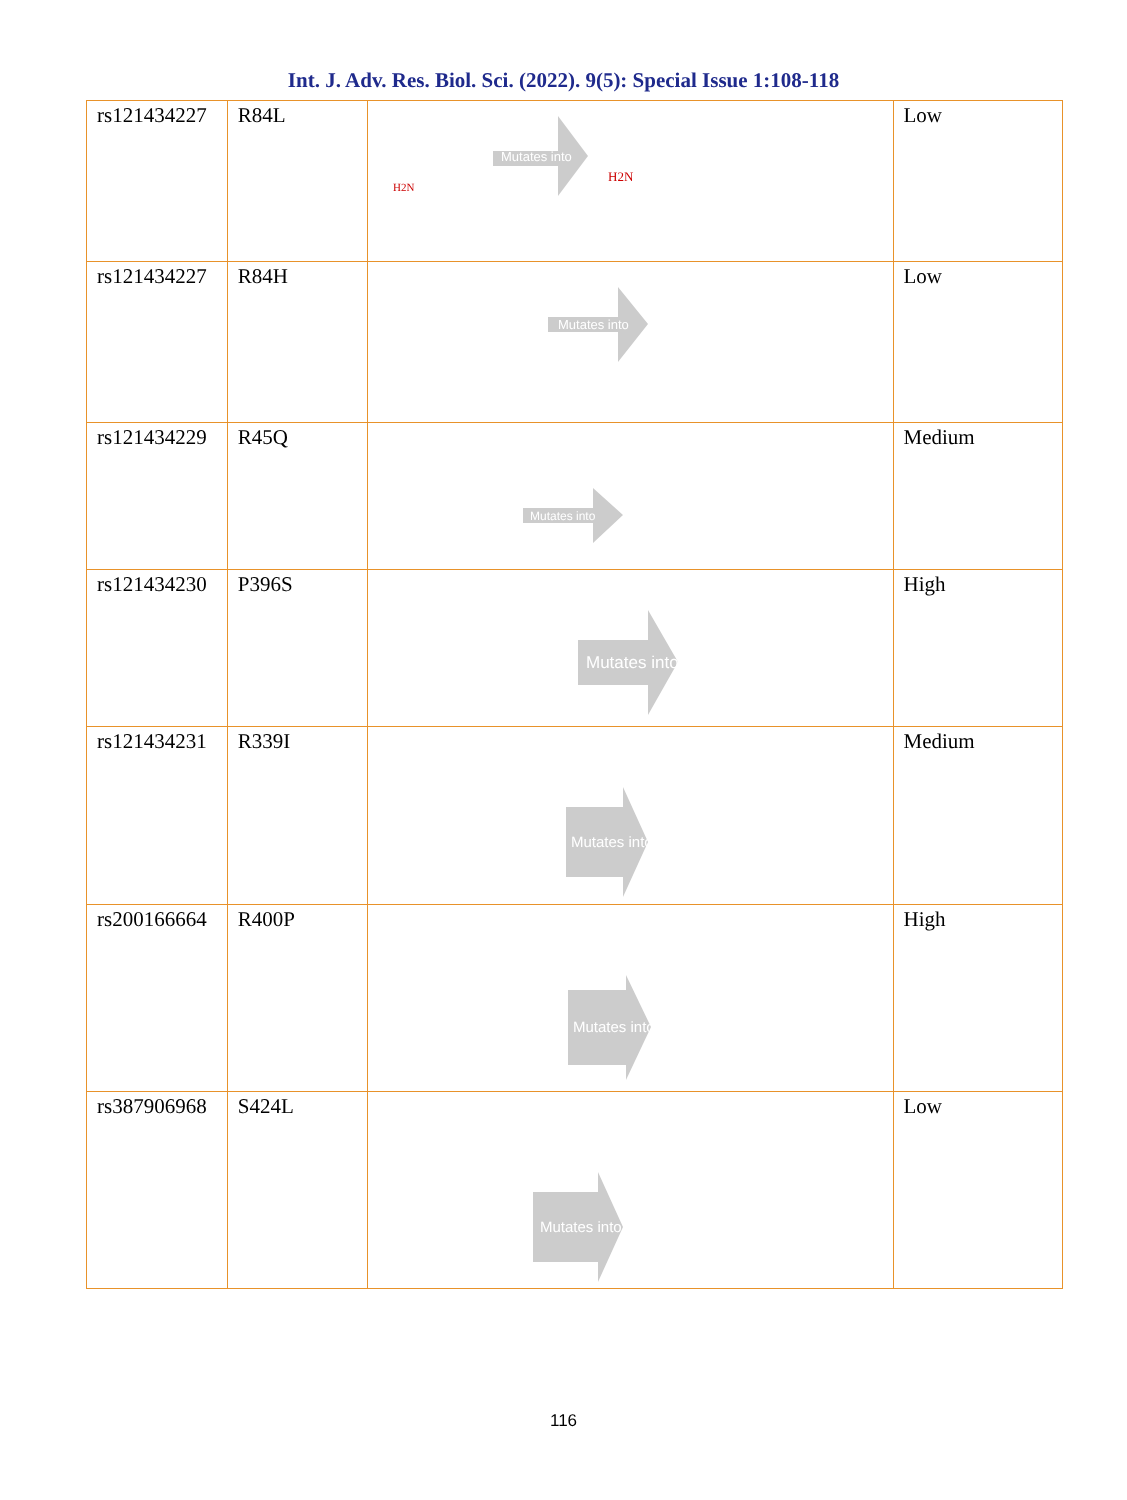Int. J. Adv. Res. Biol. Sci. (2022). 9(5): Special Issue 1:108-118
| rs121434227 | R84L | Mutates into H2N H2N | Low |
| rs121434227 | R84H | Mutates into | Low |
| rs121434229 | R45Q | Mutates into | Medium |
| rs121434230 | P396S | Mutates into | High |
| rs121434231 | R339I | Mutates into | Medium |
| rs200166664 | R400P | Mutates into | High |
| rs387906968 | S424L | Mutates into | Low |
116